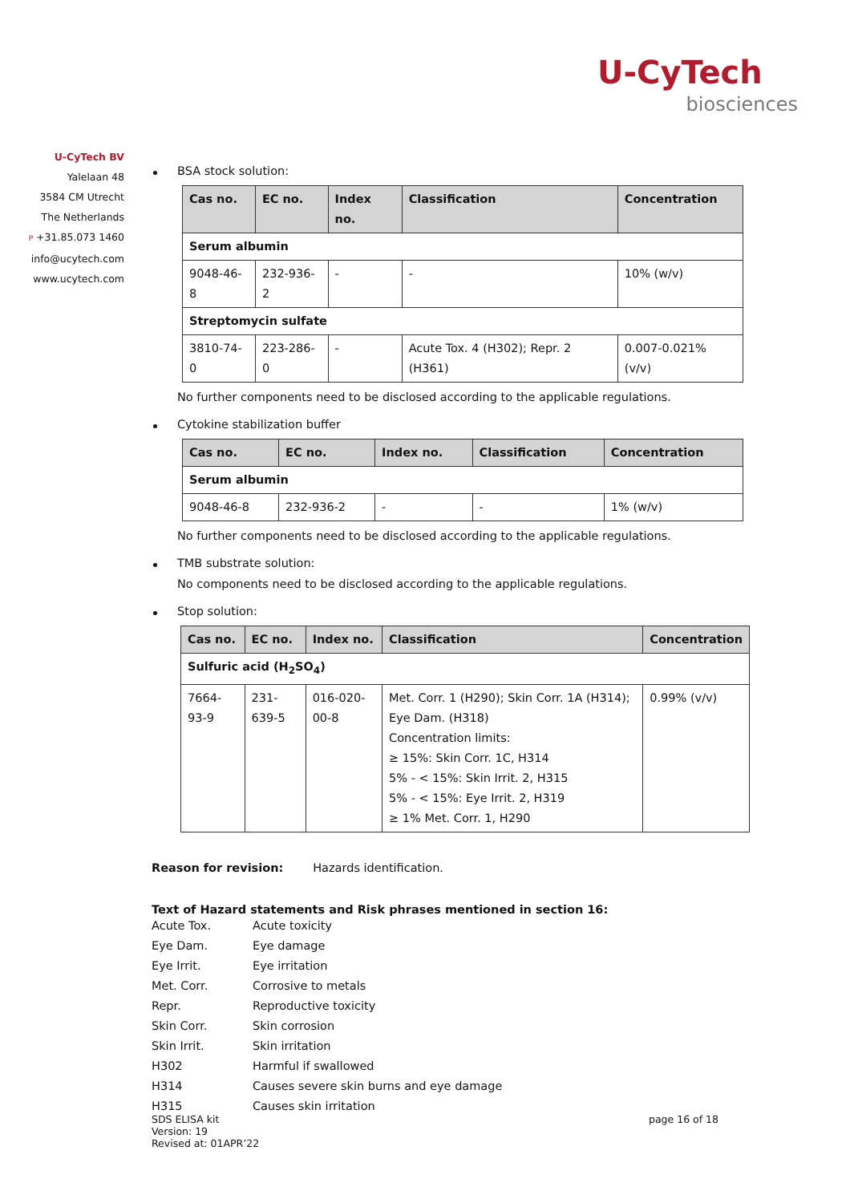U-CyTech
biosciences
U-CyTech BV
Yalelaan 48
3584 CM Utrecht
The Netherlands
P +31.85.073 1460
info@ucytech.com
www.ucytech.com
BSA stock solution:
| Cas no. | EC no. | Index no. | Classification | Concentration |
| --- | --- | --- | --- | --- |
| Serum albumin | | | | |
| 9048-46-8 | 232-936-2 | - | - | 10% (w/v) |
| Streptomycin sulfate | | | | |
| 3810-74-0 | 223-286-0 | - | Acute Tox. 4 (H302); Repr. 2 (H361) | 0.007-0.021% (v/v) |
No further components need to be disclosed according to the applicable regulations.
Cytokine stabilization buffer
| Cas no. | EC no. | Index no. | Classification | Concentration |
| --- | --- | --- | --- | --- |
| Serum albumin | | | | |
| 9048-46-8 | 232-936-2 | - | - | 1% (w/v) |
No further components need to be disclosed according to the applicable regulations.
TMB substrate solution:
No components need to be disclosed according to the applicable regulations.
Stop solution:
| Cas no. | EC no. | Index no. | Classification | Concentration |
| --- | --- | --- | --- | --- |
| Sulfuric acid (H<sub>2</sub>SO<sub>4</sub>) | | | | |
| 7664-93-9 | 231-639-5 | 016-020-00-8 | Met. Corr. 1 (H290); Skin Corr. 1A (H314); Eye Dam. (H318) Concentration limits: ≥ 15%: Skin Corr. 1C, H314 5% - < 15%: Skin Irrit. 2, H315 5% - < 15%: Eye Irrit. 2, H319 ≥ 1% Met. Corr. 1, H290 | 0.99% (v/v) |
Reason for revision: Hazards identification.
Text of Hazard statements and Risk phrases mentioned in section 16:
| Acute Tox. | Acute toxicity |
| Eye Dam. | Eye damage |
| Eye Irrit. | Eye irritation |
| Met. Corr. | Corrosive to metals |
| Repr. | Reproductive toxicity |
| Skin Corr. | Skin corrosion |
| Skin Irrit. | Skin irritation |
| H302 | Harmful if swallowed |
| H314 | Causes severe skin burns and eye damage |
| H315 | Causes skin irritation |
SDS ELISA kit
Version: 19
Revised at: 01APR’22
page 16 of 18